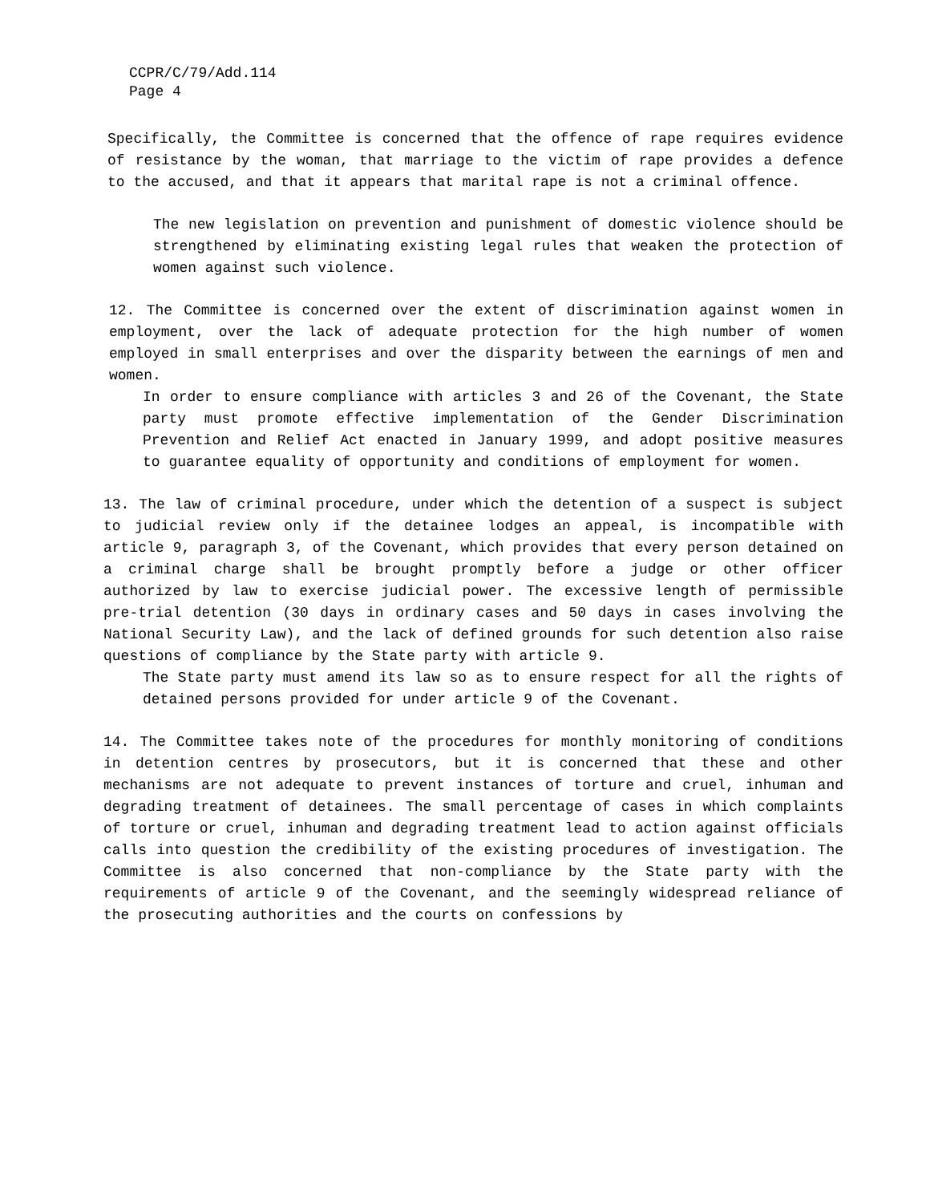CCPR/C/79/Add.114
Page 4
Specifically, the Committee is concerned that the offence of rape requires evidence of resistance by the woman, that marriage to the victim of rape provides a defence to the accused, and that it appears that marital rape is not a criminal offence.
The new legislation on prevention and punishment of domestic violence should be strengthened by eliminating existing legal rules that weaken the protection of women against such violence.
12. The Committee is concerned over the extent of discrimination against women in employment, over the lack of adequate protection for the high number of women employed in small enterprises and over the disparity between the earnings of men and women.
In order to ensure compliance with articles 3 and 26 of the Covenant, the State party must promote effective implementation of the Gender Discrimination Prevention and Relief Act enacted in January 1999, and adopt positive measures to guarantee equality of opportunity and conditions of employment for women.
13. The law of criminal procedure, under which the detention of a suspect is subject to judicial review only if the detainee lodges an appeal, is incompatible with article 9, paragraph 3, of the Covenant, which provides that every person detained on a criminal charge shall be brought promptly before a judge or other officer authorized by law to exercise judicial power. The excessive length of permissible pre-trial detention (30 days in ordinary cases and 50 days in cases involving the National Security Law), and the lack of defined grounds for such detention also raise questions of compliance by the State party with article 9.
The State party must amend its law so as to ensure respect for all the rights of detained persons provided for under article 9 of the Covenant.
14. The Committee takes note of the procedures for monthly monitoring of conditions in detention centres by prosecutors, but it is concerned that these and other mechanisms are not adequate to prevent instances of torture and cruel, inhuman and degrading treatment of detainees. The small percentage of cases in which complaints of torture or cruel, inhuman and degrading treatment lead to action against officials calls into question the credibility of the existing procedures of investigation. The Committee is also concerned that non-compliance by the State party with the requirements of article 9 of the Covenant, and the seemingly widespread reliance of the prosecuting authorities and the courts on confessions by